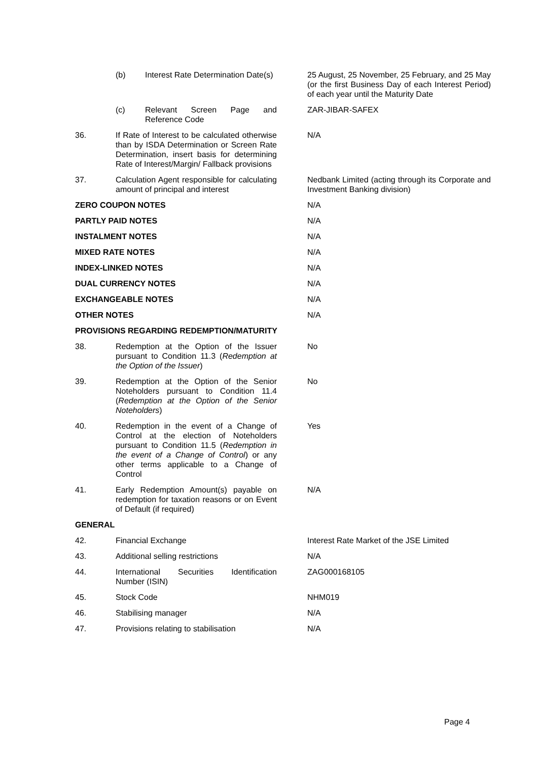| | (b) Interest Rate Determination Date(s) | 25 August, 25 November, 25 February, and 25 May (or the first Business Day of each Interest Period) of each year until the Maturity Date |
| | (c) Relevant Screen Page and Reference Code | ZAR-JIBAR-SAFEX |
| 36. | If Rate of Interest to be calculated otherwise than by ISDA Determination or Screen Rate Determination, insert basis for determining Rate of Interest/Margin/ Fallback provisions | N/A |
| 37. | Calculation Agent responsible for calculating amount of principal and interest | Nedbank Limited (acting through its Corporate and Investment Banking division) |
| ZERO COUPON NOTES | | N/A |
| PARTLY PAID NOTES | | N/A |
| INSTALMENT NOTES | | N/A |
| MIXED RATE NOTES | | N/A |
| INDEX-LINKED NOTES | | N/A |
| DUAL CURRENCY NOTES | | N/A |
| EXCHANGEABLE NOTES | | N/A |
| OTHER NOTES | | N/A |
| PROVISIONS REGARDING REDEMPTION/MATURITY | | |
| 38. | Redemption at the Option of the Issuer pursuant to Condition 11.3 ( Redemption at the Option of the Issuer ) | No |
| 39. | Redemption at the Option of the Senior Noteholders pursuant to Condition 11.4 ( Redemption at the Option of the Senior Noteholders ) | No |
| 40. | Redemption in the event of a Change of Control at the election of Noteholders pursuant to Condition 11.5 ( Redemption in the event of a Change of Control ) or any other terms applicable to a Change of Control | Yes |
| 41. | Early Redemption Amount(s) payable on redemption for taxation reasons or on Event of Default (if required) | N/A |
| GENERAL | | |
| 42. | Financial Exchange | Interest Rate Market of the JSE Limited |
| 43. | Additional selling restrictions | N/A |
| 44. | International Securities Identification Number (ISIN) | ZAG000168105 |
| 45. | Stock Code | NHM019 |
| 46. | Stabilising manager | N/A |
| 47. | Provisions relating to stabilisation | N/A |
Page 4